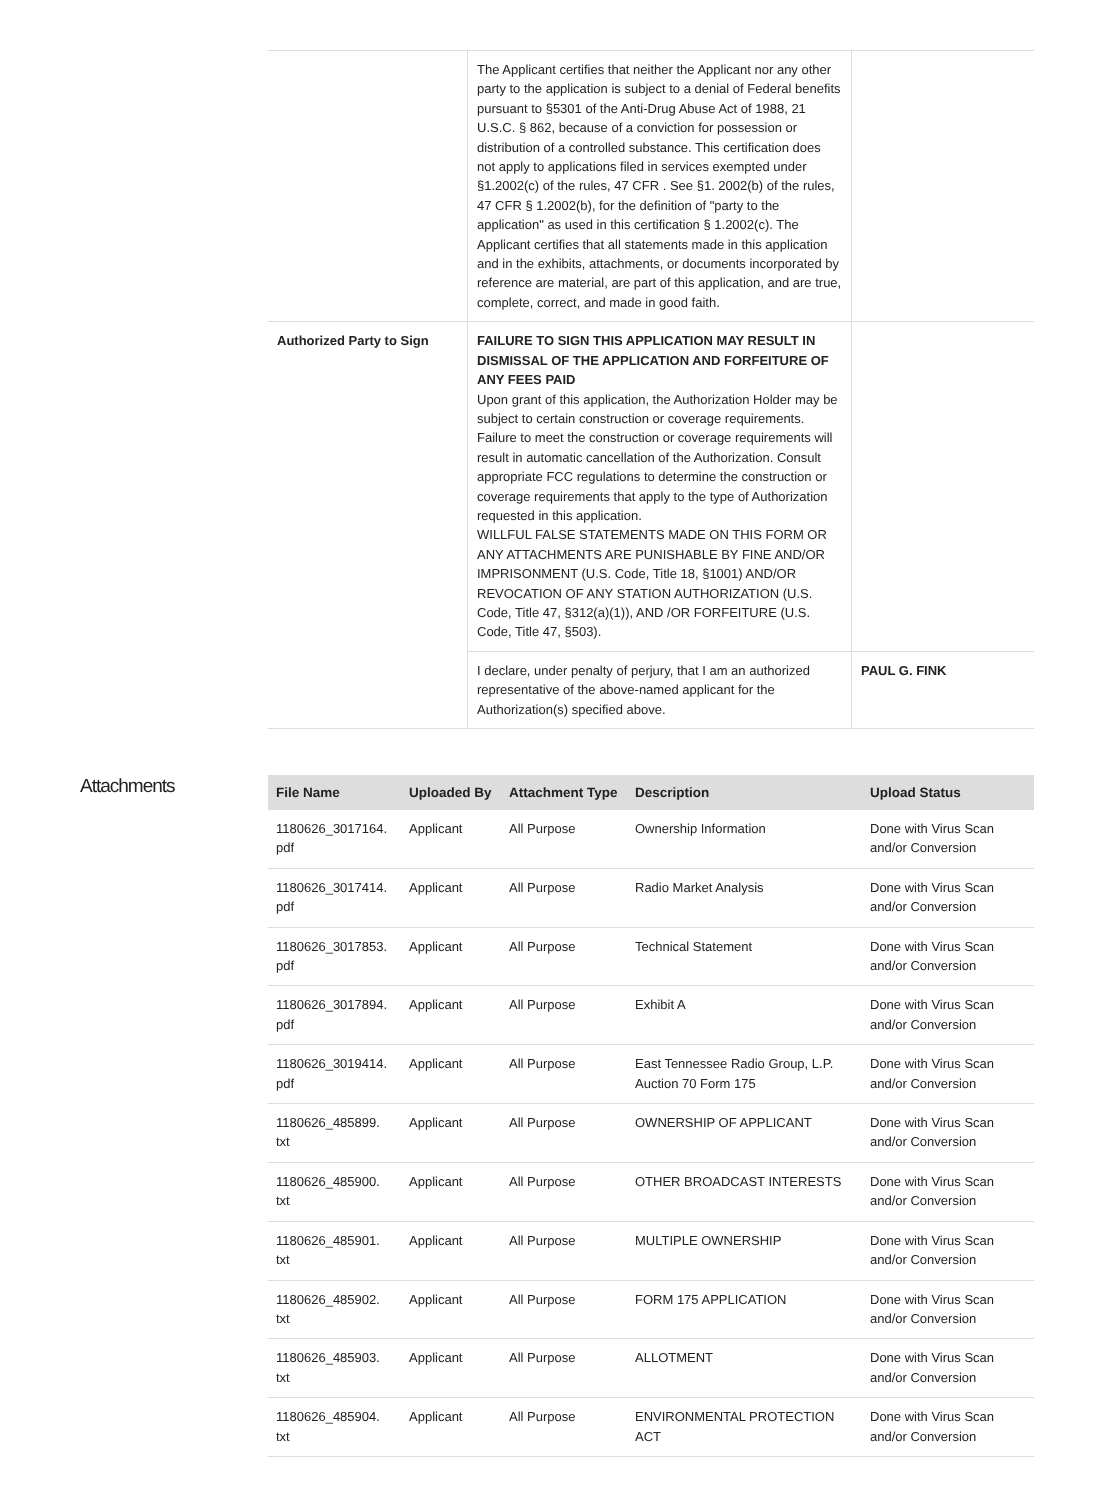| | The Applicant certifies that neither the Applicant nor any other party to the application is subject to a denial of Federal benefits pursuant to §5301 of the Anti-Drug Abuse Act of 1988, 21 U.S.C. § 862, because of a conviction for possession or distribution of a controlled substance. This certification does not apply to applications filed in services exempted under §1.2002(c) of the rules, 47 CFR . See §1. 2002(b) of the rules, 47 CFR § 1.2002(b), for the definition of "party to the application" as used in this certification § 1.2002(c). The Applicant certifies that all statements made in this application and in the exhibits, attachments, or documents incorporated by reference are material, are part of this application, and are true, complete, correct, and made in good faith. | |
| Authorized Party to Sign | FAILURE TO SIGN THIS APPLICATION MAY RESULT IN DISMISSAL OF THE APPLICATION AND FORFEITURE OF ANY FEES PAID Upon grant of this application, the Authorization Holder may be subject to certain construction or coverage requirements. Failure to meet the construction or coverage requirements will result in automatic cancellation of the Authorization. Consult appropriate FCC regulations to determine the construction or coverage requirements that apply to the type of Authorization requested in this application. WILLFUL FALSE STATEMENTS MADE ON THIS FORM OR ANY ATTACHMENTS ARE PUNISHABLE BY FINE AND/OR IMPRISONMENT (U.S. Code, Title 18, §1001) AND/OR REVOCATION OF ANY STATION AUTHORIZATION (U.S. Code, Title 47, §312(a)(1)), AND /OR FORFEITURE (U.S. Code, Title 47, §503). | |
| | I declare, under penalty of perjury, that I am an authorized representative of the above-named applicant for the Authorization(s) specified above. | PAUL G. FINK |
Attachments
| File Name | Uploaded By | Attachment Type | Description | Upload Status |
| --- | --- | --- | --- | --- |
| 1180626_3017164. pdf | Applicant | All Purpose | Ownership Information | Done with Virus Scan and/or Conversion |
| 1180626_3017414. pdf | Applicant | All Purpose | Radio Market Analysis | Done with Virus Scan and/or Conversion |
| 1180626_3017853. pdf | Applicant | All Purpose | Technical Statement | Done with Virus Scan and/or Conversion |
| 1180626_3017894. pdf | Applicant | All Purpose | Exhibit A | Done with Virus Scan and/or Conversion |
| 1180626_3019414. pdf | Applicant | All Purpose | East Tennessee Radio Group, L.P. Auction 70 Form 175 | Done with Virus Scan and/or Conversion |
| 1180626_485899. txt | Applicant | All Purpose | OWNERSHIP OF APPLICANT | Done with Virus Scan and/or Conversion |
| 1180626_485900. txt | Applicant | All Purpose | OTHER BROADCAST INTERESTS | Done with Virus Scan and/or Conversion |
| 1180626_485901. txt | Applicant | All Purpose | MULTIPLE OWNERSHIP | Done with Virus Scan and/or Conversion |
| 1180626_485902. txt | Applicant | All Purpose | FORM 175 APPLICATION | Done with Virus Scan and/or Conversion |
| 1180626_485903. txt | Applicant | All Purpose | ALLOTMENT | Done with Virus Scan and/or Conversion |
| 1180626_485904. txt | Applicant | All Purpose | ENVIRONMENTAL PROTECTION ACT | Done with Virus Scan and/or Conversion |